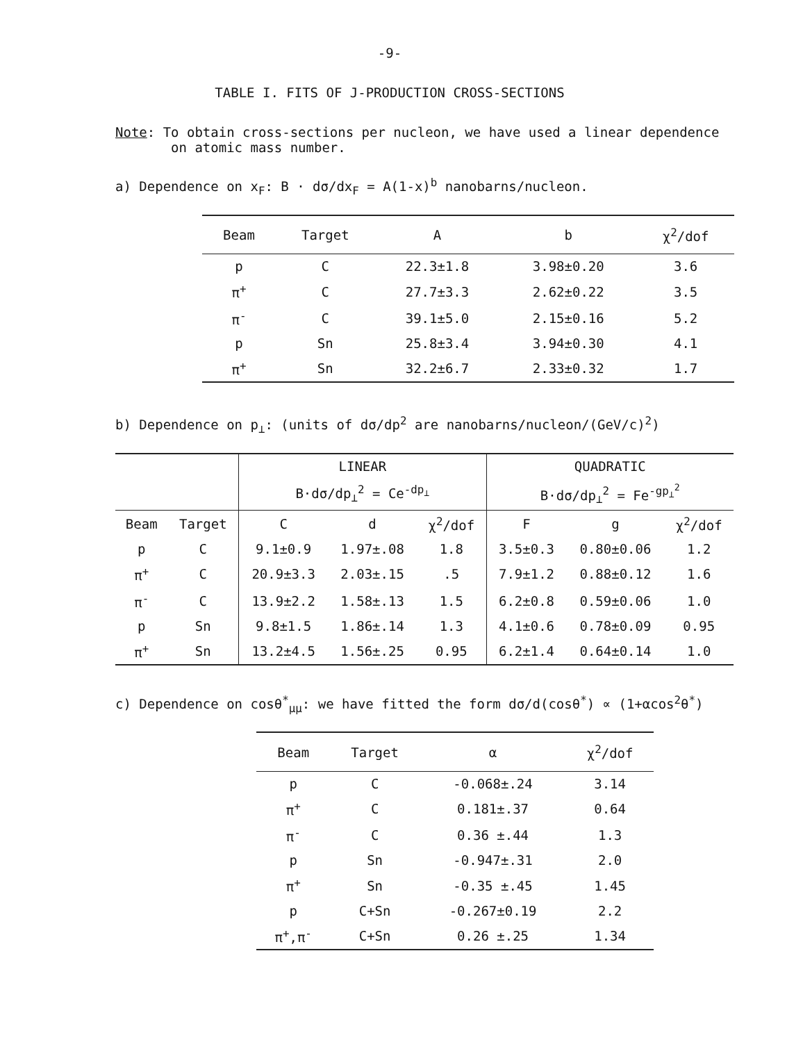-9-
TABLE I. FITS OF J-PRODUCTION CROSS-SECTIONS
Note: To obtain cross-sections per nucleon, we have used a linear dependence
on atomic mass number.
a) Dependence on x<sub>F</sub>: B · dσ/dx<sub>F</sub> = A(1-x)<sup>b</sup> nanobarns/nucleon.
| Beam | Target | A | b | χ<sup>2</sup>/dof |
| --- | --- | --- | --- | --- |
| p | C | 22.3±1.8 | 3.98±0.20 | 3.6 |
| π<sup>+</sup> | C | 27.7±3.3 | 2.62±0.22 | 3.5 |
| π<sup>-</sup> | C | 39.1±5.0 | 2.15±0.16 | 5.2 |
| p | Sn | 25.8±3.4 | 3.94±0.30 | 4.1 |
| π<sup>+</sup> | Sn | 32.2±6.7 | 2.33±0.32 | 1.7 |
b) Dependence on p<sub>⊥</sub>: (units of dσ/dp<sup>2</sup> are nanobarns/nucleon/(GeV/c)<sup>2</sup>)
| | | LINEAR | | | QUADRATIC | | |
| | | B·dσ/dp<sub>⊥</sub><sup>2</sup> = Ce<sup>-dp<sub>⊥</sub></sup> | | | B·dσ/dp<sub>⊥</sub><sup>2</sup> = Fe<sup>-gp<sub>⊥</sub><sup>2</sup></sup> | | |
| Beam | Target | C | d | χ<sup>2</sup>/dof | F | g | χ<sup>2</sup>/dof |
| p | C | 9.1±0.9 | 1.97±.08 | 1.8 | 3.5±0.3 | 0.80±0.06 | 1.2 |
| π<sup>+</sup> | C | 20.9±3.3 | 2.03±.15 | .5 | 7.9±1.2 | 0.88±0.12 | 1.6 |
| π<sup>-</sup> | C | 13.9±2.2 | 1.58±.13 | 1.5 | 6.2±0.8 | 0.59±0.06 | 1.0 |
| p | Sn | 9.8±1.5 | 1.86±.14 | 1.3 | 4.1±0.6 | 0.78±0.09 | 0.95 |
| π<sup>+</sup> | Sn | 13.2±4.5 | 1.56±.25 | 0.95 | 6.2±1.4 | 0.64±0.14 | 1.0 |
c) Dependence on cosθ<sup>*</sup><sub>μμ</sub>: we have fitted the form dσ/d(cosθ<sup>*</sup>) ∝ (1+αcos<sup>2</sup>θ<sup>*</sup>)
| Beam | Target | α | χ<sup>2</sup>/dof |
| --- | --- | --- | --- |
| p | C | -0.068±.24 | 3.14 |
| π<sup>+</sup> | C | 0.181±.37 | 0.64 |
| π<sup>-</sup> | C | 0.36 ±.44 | 1.3 |
| p | Sn | -0.947±.31 | 2.0 |
| π<sup>+</sup> | Sn | -0.35 ±.45 | 1.45 |
| p | C+Sn | -0.267±0.19 | 2.2 |
| π<sup>+</sup>,π<sup>-</sup> | C+Sn | 0.26 ±.25 | 1.34 |